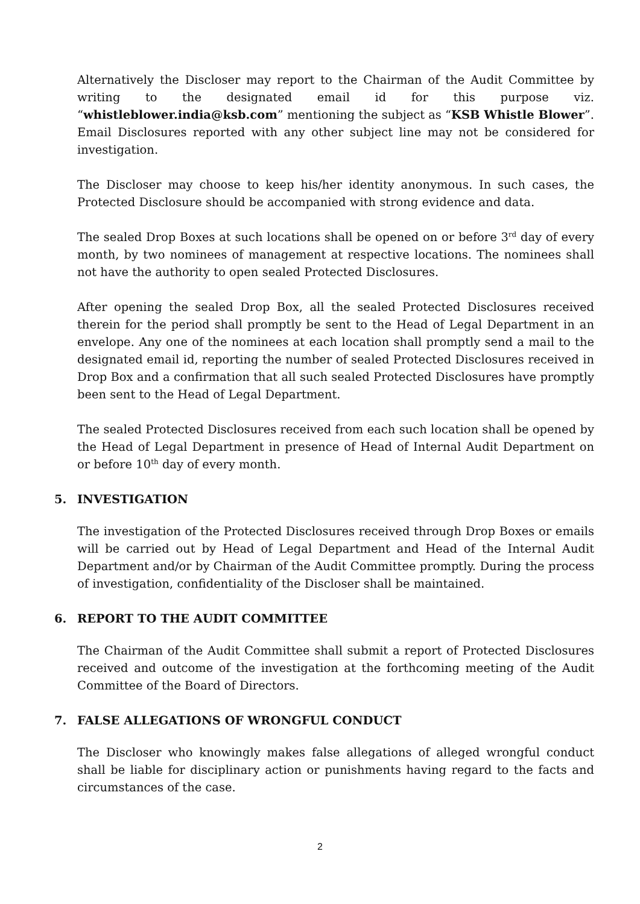Alternatively the Discloser may report to the Chairman of the Audit Committee by writing to the designated email id for this purpose viz. “whistleblower.india@ksb.com” mentioning the subject as “KSB Whistle Blower”. Email Disclosures reported with any other subject line may not be considered for investigation.
The Discloser may choose to keep his/her identity anonymous. In such cases, the Protected Disclosure should be accompanied with strong evidence and data.
The sealed Drop Boxes at such locations shall be opened on or before 3<sup>rd</sup> day of every month, by two nominees of management at respective locations. The nominees shall not have the authority to open sealed Protected Disclosures.
After opening the sealed Drop Box, all the sealed Protected Disclosures received therein for the period shall promptly be sent to the Head of Legal Department in an envelope. Any one of the nominees at each location shall promptly send a mail to the designated email id, reporting the number of sealed Protected Disclosures received in Drop Box and a confirmation that all such sealed Protected Disclosures have promptly been sent to the Head of Legal Department.
The sealed Protected Disclosures received from each such location shall be opened by the Head of Legal Department in presence of Head of Internal Audit Department on or before 10<sup>th</sup> day of every month.
5. INVESTIGATION
The investigation of the Protected Disclosures received through Drop Boxes or emails will be carried out by Head of Legal Department and Head of the Internal Audit Department and/or by Chairman of the Audit Committee promptly. During the process of investigation, confidentiality of the Discloser shall be maintained.
6. REPORT TO THE AUDIT COMMITTEE
The Chairman of the Audit Committee shall submit a report of Protected Disclosures received and outcome of the investigation at the forthcoming meeting of the Audit Committee of the Board of Directors.
7. FALSE ALLEGATIONS OF WRONGFUL CONDUCT
The Discloser who knowingly makes false allegations of alleged wrongful conduct shall be liable for disciplinary action or punishments having regard to the facts and circumstances of the case.
2